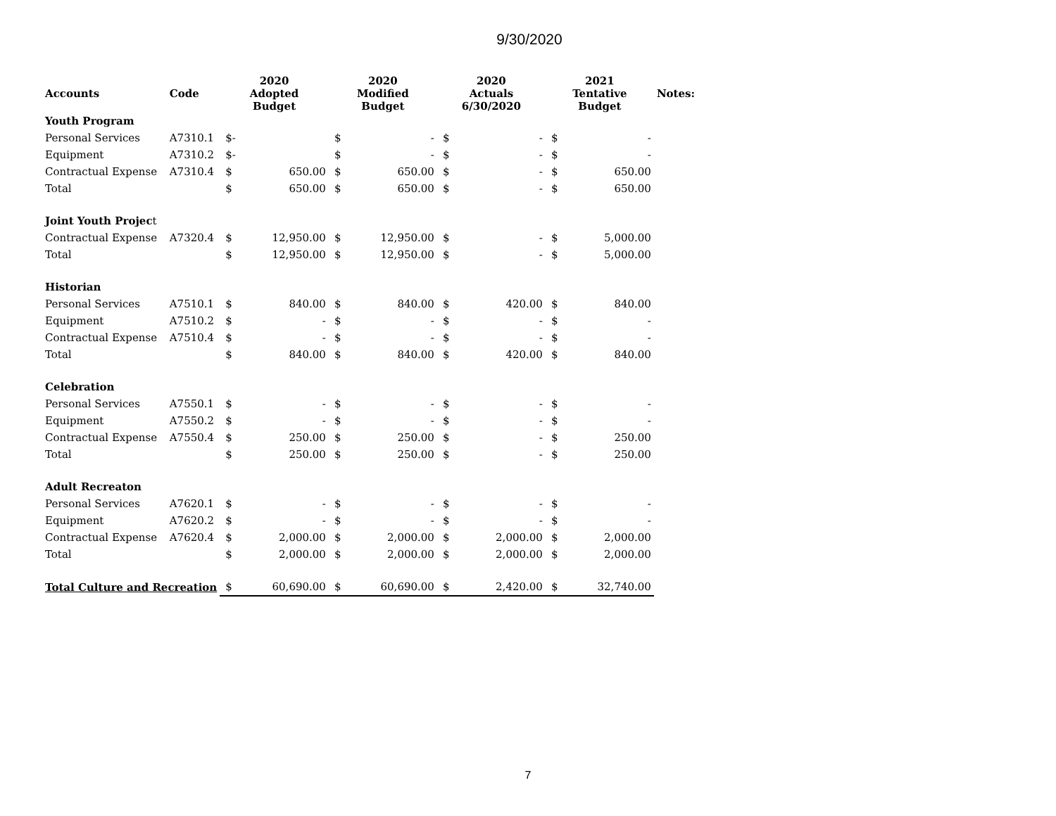9/30/2020
| Accounts | Code | 2020 Adopted Budget | | 2020 Modified Budget | | 2020 Actuals 6/30/2020 | | 2021 Tentative Budget | | Notes: |
| --- | --- | --- | --- | --- | --- | --- | --- | --- | --- | --- |
| Youth Program | | | | | | | | | | |
| Personal Services | A7310.1 | $- | | $ | - | $ | - | $ | - | |
| Equipment | A7310.2 | $- | | $ | - | $ | - | $ | - | |
| Contractual Expense | A7310.4 | $ | 650.00 | $ | 650.00 | $ | - | $ | 650.00 | |
| Total | | $ | 650.00 | $ | 650.00 | $ | - | $ | 650.00 | |
| Joint Youth Projec t | | | | | | | | | | |
| Contractual Expense | A7320.4 | $ | 12,950.00 | $ | 12,950.00 | $ | - | $ | 5,000.00 | |
| Total | | $ | 12,950.00 | $ | 12,950.00 | $ | - | $ | 5,000.00 | |
| Historian | | | | | | | | | | |
| Personal Services | A7510.1 | $ | 840.00 | $ | 840.00 | $ | 420.00 | $ | 840.00 | |
| Equipment | A7510.2 | $ | - | $ | - | $ | - | $ | - | |
| Contractual Expense | A7510.4 | $ | - | $ | - | $ | - | $ | - | |
| Total | | $ | 840.00 | $ | 840.00 | $ | 420.00 | $ | 840.00 | |
| Celebration | | | | | | | | | | |
| Personal Services | A7550.1 | $ | - | $ | - | $ | - | $ | - | |
| Equipment | A7550.2 | $ | - | $ | - | $ | - | $ | - | |
| Contractual Expense | A7550.4 | $ | 250.00 | $ | 250.00 | $ | - | $ | 250.00 | |
| Total | | $ | 250.00 | $ | 250.00 | $ | - | $ | 250.00 | |
| Adult Recreaton | | | | | | | | | | |
| Personal Services | A7620.1 | $ | - | $ | - | $ | - | $ | - | |
| Equipment | A7620.2 | $ | - | $ | - | $ | - | $ | - | |
| Contractual Expense | A7620.4 | $ | 2,000.00 | $ | 2,000.00 | $ | 2,000.00 | $ | 2,000.00 | |
| Total | | $ | 2,000.00 | $ | 2,000.00 | $ | 2,000.00 | $ | 2,000.00 | |
| Total Culture and Recreation | | $ | 60,690.00 | $ | 60,690.00 | $ | 2,420.00 | $ | 32,740.00 | |
7